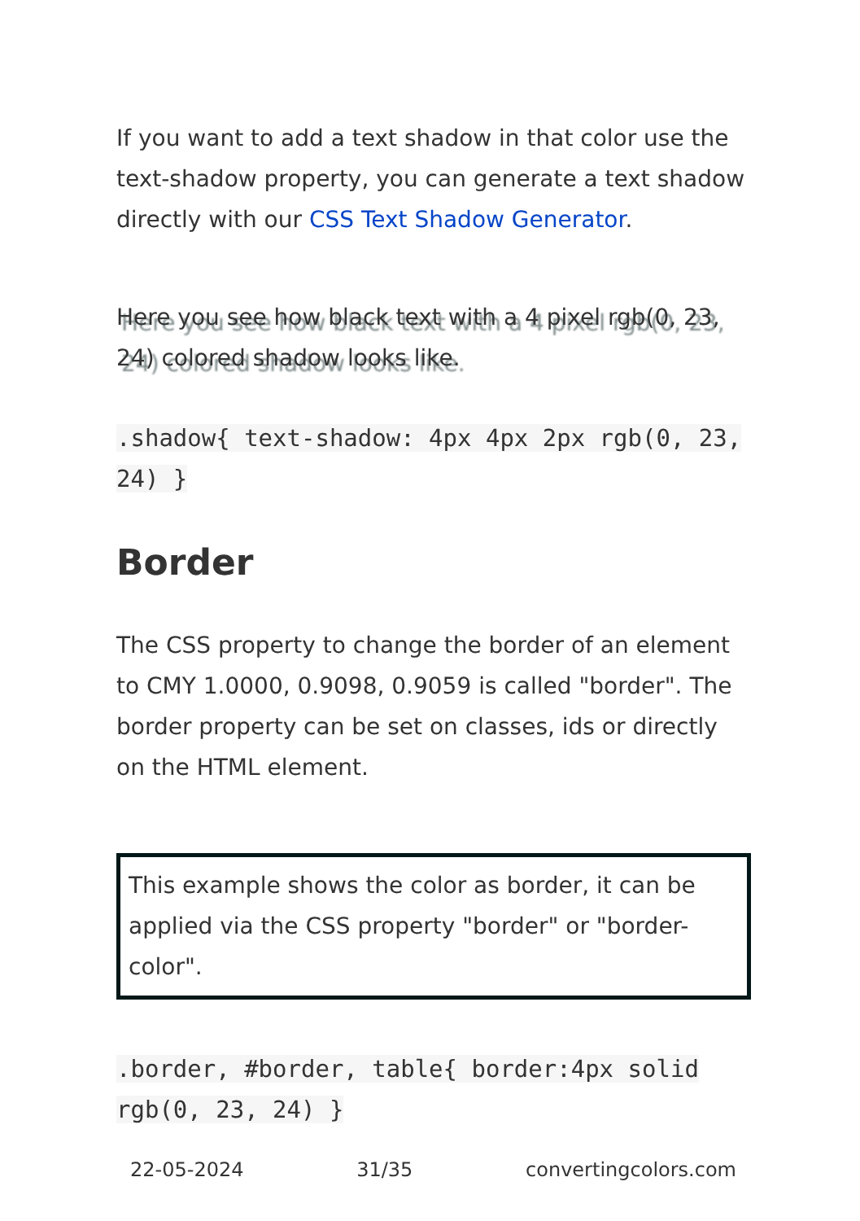If you want to add a text shadow in that color use the text-shadow property, you can generate a text shadow directly with our CSS Text Shadow Generator.
Here you see how black text with a 4 pixel rgb(0, 23, 24) colored shadow looks like.
.shadow{ text-shadow: 4px 4px 2px rgb(0, 23, 24) }
Border
The CSS property to change the border of an element to CMY 1.0000, 0.9098, 0.9059 is called "border". The border property can be set on classes, ids or directly on the HTML element.
This example shows the color as border, it can be applied via the CSS property "border" or "border-color".
.border, #border, table{ border:4px solid rgb(0, 23, 24) }
22-05-2024 31/35 convertingcolors.com